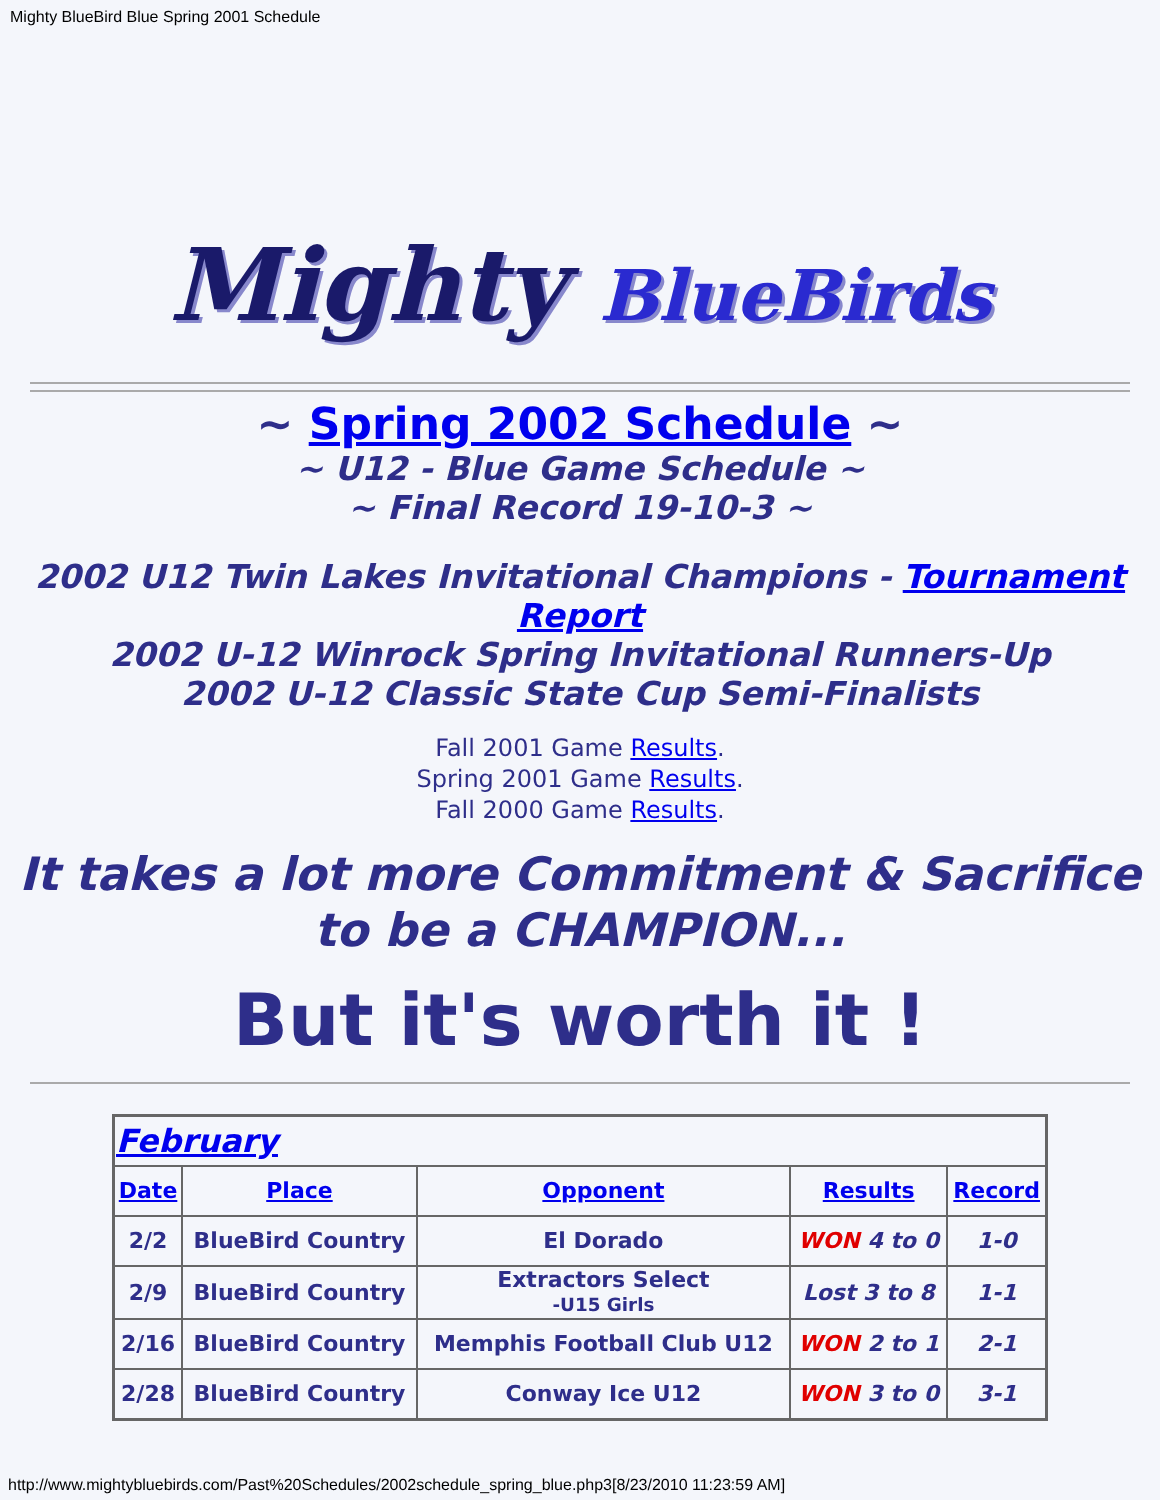Mighty BlueBird Blue Spring 2001 Schedule
Mighty BlueBirds
~ Spring 2002 Schedule ~
~ U12 - Blue Game Schedule ~
~ Final Record 19-10-3 ~
2002 U12 Twin Lakes Invitational Champions - Tournament Report
2002 U-12 Winrock Spring Invitational Runners-Up
2002 U-12 Classic State Cup Semi-Finalists
Fall 2001 Game Results.
Spring 2001 Game Results.
Fall 2000 Game Results.
It takes a lot more Commitment & Sacrifice to be a CHAMPION...
But it's worth it !
| February | | | | |
| --- | --- | --- | --- | --- |
| Date | Place | Opponent | Results | Record |
| 2/2 | BlueBird Country | El Dorado | WON 4 to 0 | 1-0 |
| 2/9 | BlueBird Country | Extractors Select -U15 Girls | Lost 3 to 8 | 1-1 |
| 2/16 | BlueBird Country | Memphis Football Club U12 | WON 2 to 1 | 2-1 |
| 2/28 | BlueBird Country | Conway Ice U12 | WON 3 to 0 | 3-1 |
http://www.mightybluebirds.com/Past%20Schedules/2002schedule_spring_blue.php3[8/23/2010 11:23:59 AM]